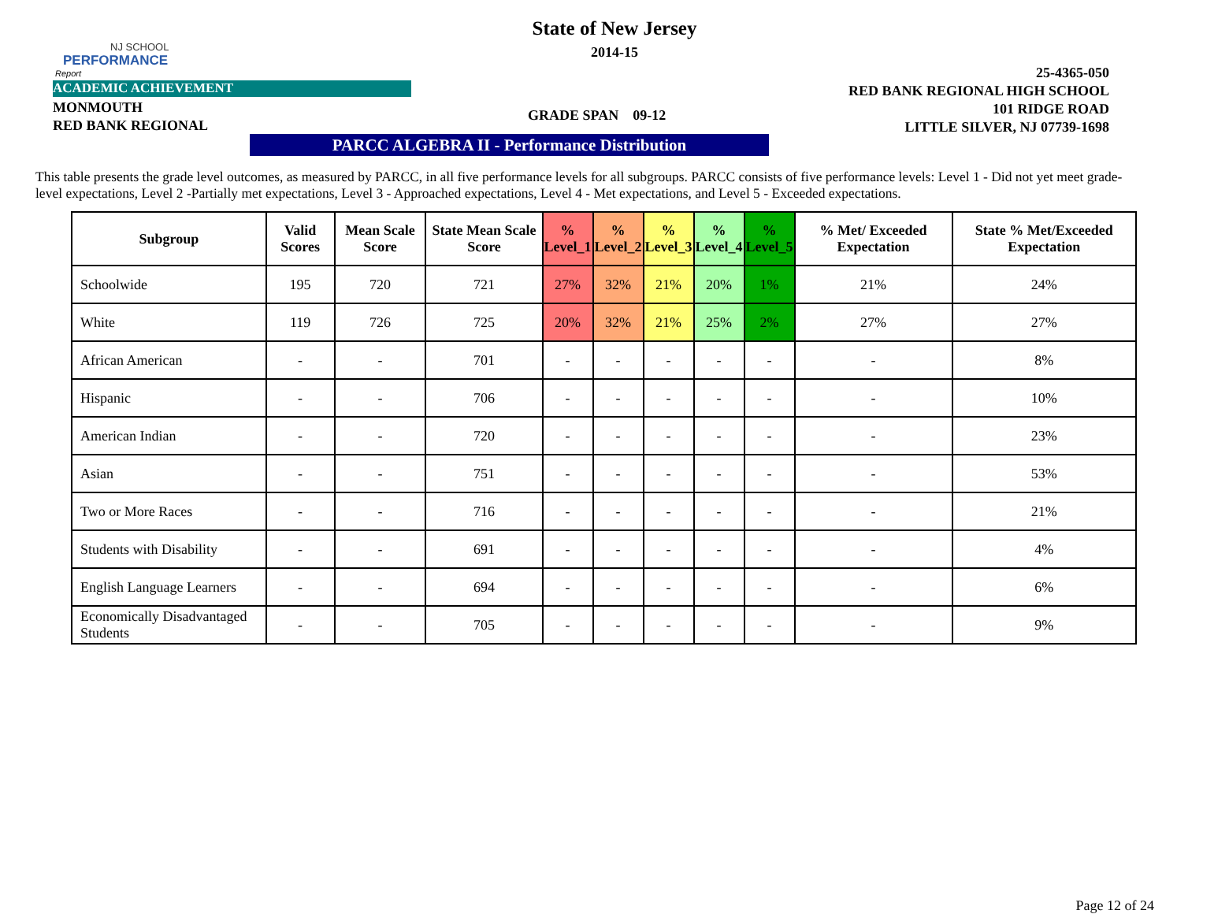NJ SCHOOL
PERFORMANCE
Report
State of New Jersey
2014-15
ACADEMIC ACHIEVEMENT
MONMOUTH
RED BANK REGIONAL
GRADE SPAN 09-12
25-4365-050
RED BANK REGIONAL HIGH SCHOOL
101 RIDGE ROAD
LITTLE SILVER, NJ 07739-1698
PARCC ALGEBRA II - Performance Distribution
This table presents the grade level outcomes, as measured by PARCC, in all five performance levels for all subgroups. PARCC consists of five performance levels: Level 1 - Did not yet meet grade-level expectations, Level 2 -Partially met expectations, Level 3 - Approached expectations, Level 4 - Met expectations, and Level 5 - Exceeded expectations.
| Subgroup | Valid Scores | Mean Scale Score | State Mean Scale Score | % Level_1 | % Level_2 | % Level_3 | % Level_4 | % Level_5 | % Met/ Exceeded Expectation | State % Met/Exceeded Expectation |
| --- | --- | --- | --- | --- | --- | --- | --- | --- | --- | --- |
| Schoolwide | 195 | 720 | 721 | 27% | 32% | 21% | 20% | 1% | 21% | 24% |
| White | 119 | 726 | 725 | 20% | 32% | 21% | 25% | 2% | 27% | 27% |
| African American | - | - | 701 | - | - | - | - | - | - | 8% |
| Hispanic | - | - | 706 | - | - | - | - | - | - | 10% |
| American Indian | - | - | 720 | - | - | - | - | - | - | 23% |
| Asian | - | - | 751 | - | - | - | - | - | - | 53% |
| Two or More Races | - | - | 716 | - | - | - | - | - | - | 21% |
| Students with Disability | - | - | 691 | - | - | - | - | - | - | 4% |
| English Language Learners | - | - | 694 | - | - | - | - | - | - | 6% |
| Economically Disadvantaged Students | - | - | 705 | - | - | - | - | - | - | 9% |
Page 12 of 24